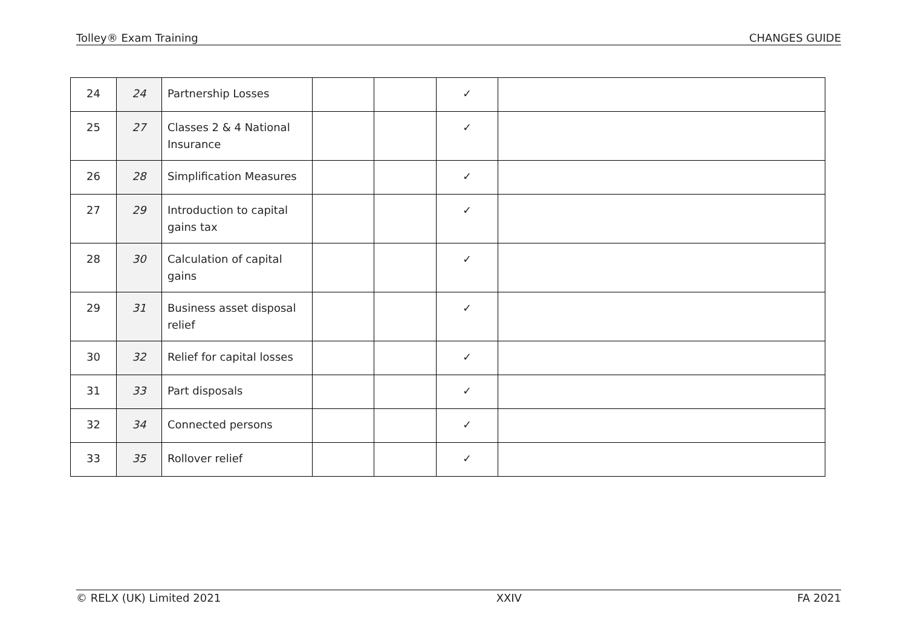Tolley® Exam Training CHANGES GUIDE
| 24 | 24 | Partnership Losses | | | ✓ | |
| 25 | 27 | Classes 2 & 4 National Insurance | | | ✓ | |
| 26 | 28 | Simplification Measures | | | ✓ | |
| 27 | 29 | Introduction to capital gains tax | | | ✓ | |
| 28 | 30 | Calculation of capital gains | | | ✓ | |
| 29 | 31 | Business asset disposal relief | | | ✓ | |
| 30 | 32 | Relief for capital losses | | | ✓ | |
| 31 | 33 | Part disposals | | | ✓ | |
| 32 | 34 | Connected persons | | | ✓ | |
| 33 | 35 | Rollover relief | | | ✓ | |
© RELX (UK) Limited 2021 XXIV FA 2021